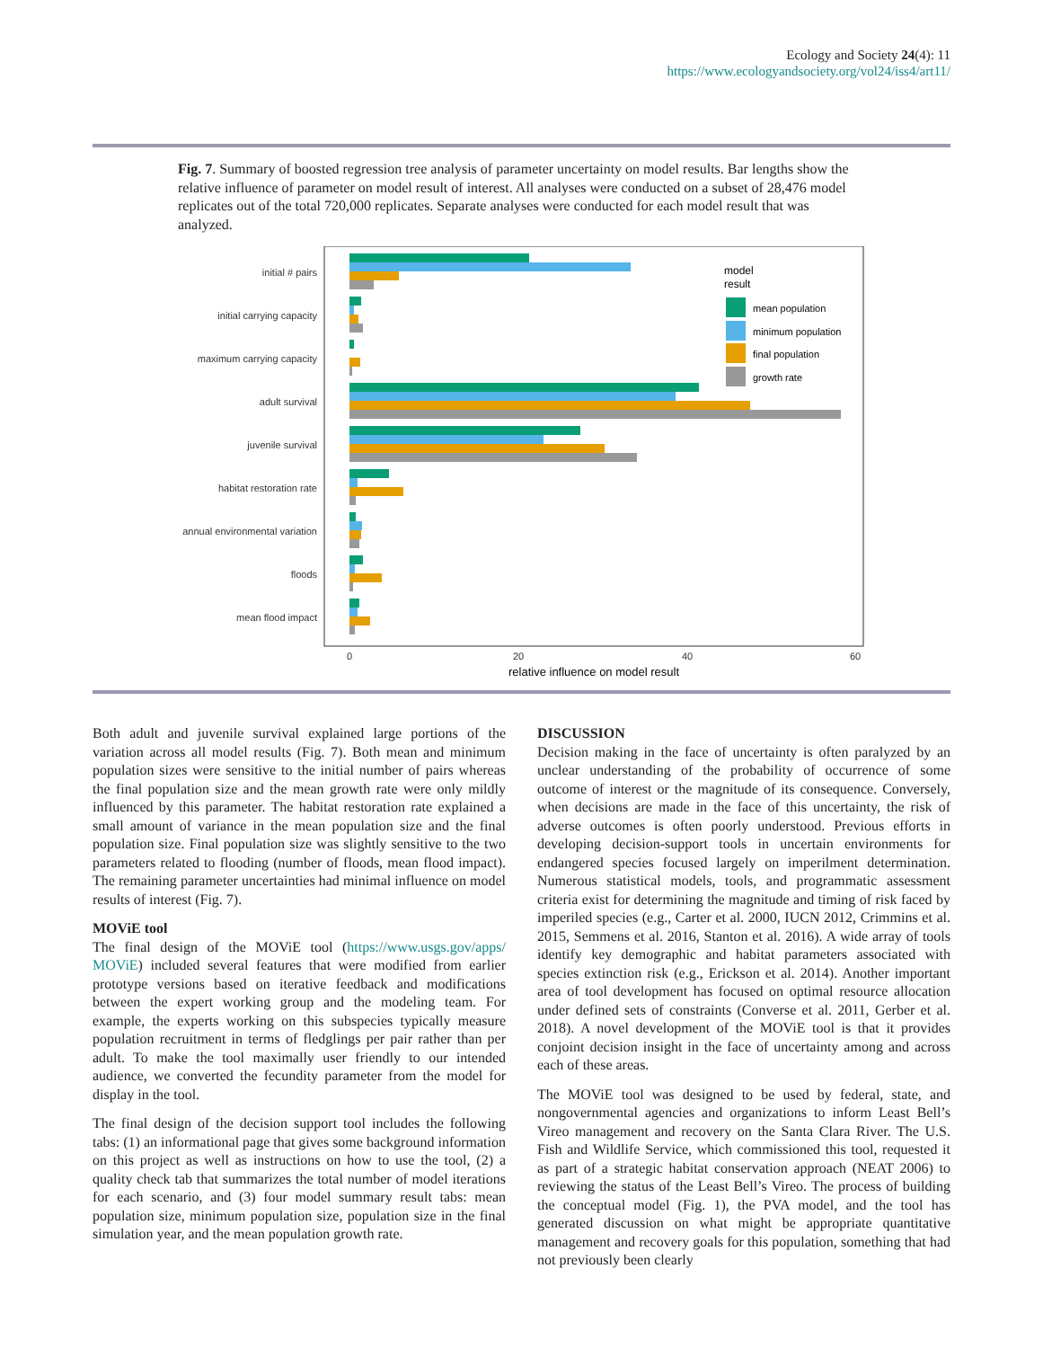Ecology and Society 24(4): 11
https://www.ecologyandsociety.org/vol24/iss4/art11/
Fig. 7. Summary of boosted regression tree analysis of parameter uncertainty on model results. Bar lengths show the relative influence of parameter on model result of interest. All analyses were conducted on a subset of 28,476 model replicates out of the total 720,000 replicates. Separate analyses were conducted for each model result that was analyzed.
initial # pairs
initial carrying capacity
maximum carrying capacity
adult survival
juvenile survival
habitat restoration rate
annual environmental variation
floods
mean flood impact
0
20
40
60
relative influence on model result
model
result
mean population
minimum population
final population
growth rate
Both adult and juvenile survival explained large portions of the variation across all model results (Fig. 7). Both mean and minimum population sizes were sensitive to the initial number of pairs whereas the final population size and the mean growth rate were only mildly influenced by this parameter. The habitat restoration rate explained a small amount of variance in the mean population size and the final population size. Final population size was slightly sensitive to the two parameters related to flooding (number of floods, mean flood impact). The remaining parameter uncertainties had minimal influence on model results of interest (Fig. 7).
MOViE tool
The final design of the MOViE tool (https://www.usgs.gov/apps/ MOViE) included several features that were modified from earlier prototype versions based on iterative feedback and modifications between the expert working group and the modeling team. For example, the experts working on this subspecies typically measure population recruitment in terms of fledglings per pair rather than per adult. To make the tool maximally user friendly to our intended audience, we converted the fecundity parameter from the model for display in the tool.
The final design of the decision support tool includes the following tabs: (1) an informational page that gives some background information on this project as well as instructions on how to use the tool, (2) a quality check tab that summarizes the total number of model iterations for each scenario, and (3) four model summary result tabs: mean population size, minimum population size, population size in the final simulation year, and the mean population growth rate.
DISCUSSION
Decision making in the face of uncertainty is often paralyzed by an unclear understanding of the probability of occurrence of some outcome of interest or the magnitude of its consequence. Conversely, when decisions are made in the face of this uncertainty, the risk of adverse outcomes is often poorly understood. Previous efforts in developing decision-support tools in uncertain environments for endangered species focused largely on imperilment determination. Numerous statistical models, tools, and programmatic assessment criteria exist for determining the magnitude and timing of risk faced by imperiled species (e.g., Carter et al. 2000, IUCN 2012, Crimmins et al. 2015, Semmens et al. 2016, Stanton et al. 2016). A wide array of tools identify key demographic and habitat parameters associated with species extinction risk (e.g., Erickson et al. 2014). Another important area of tool development has focused on optimal resource allocation under defined sets of constraints (Converse et al. 2011, Gerber et al. 2018). A novel development of the MOViE tool is that it provides conjoint decision insight in the face of uncertainty among and across each of these areas.
The MOViE tool was designed to be used by federal, state, and nongovernmental agencies and organizations to inform Least Bell’s Vireo management and recovery on the Santa Clara River. The U.S. Fish and Wildlife Service, which commissioned this tool, requested it as part of a strategic habitat conservation approach (NEAT 2006) to reviewing the status of the Least Bell’s Vireo. The process of building the conceptual model (Fig. 1), the PVA model, and the tool has generated discussion on what might be appropriate quantitative management and recovery goals for this population, something that had not previously been clearly